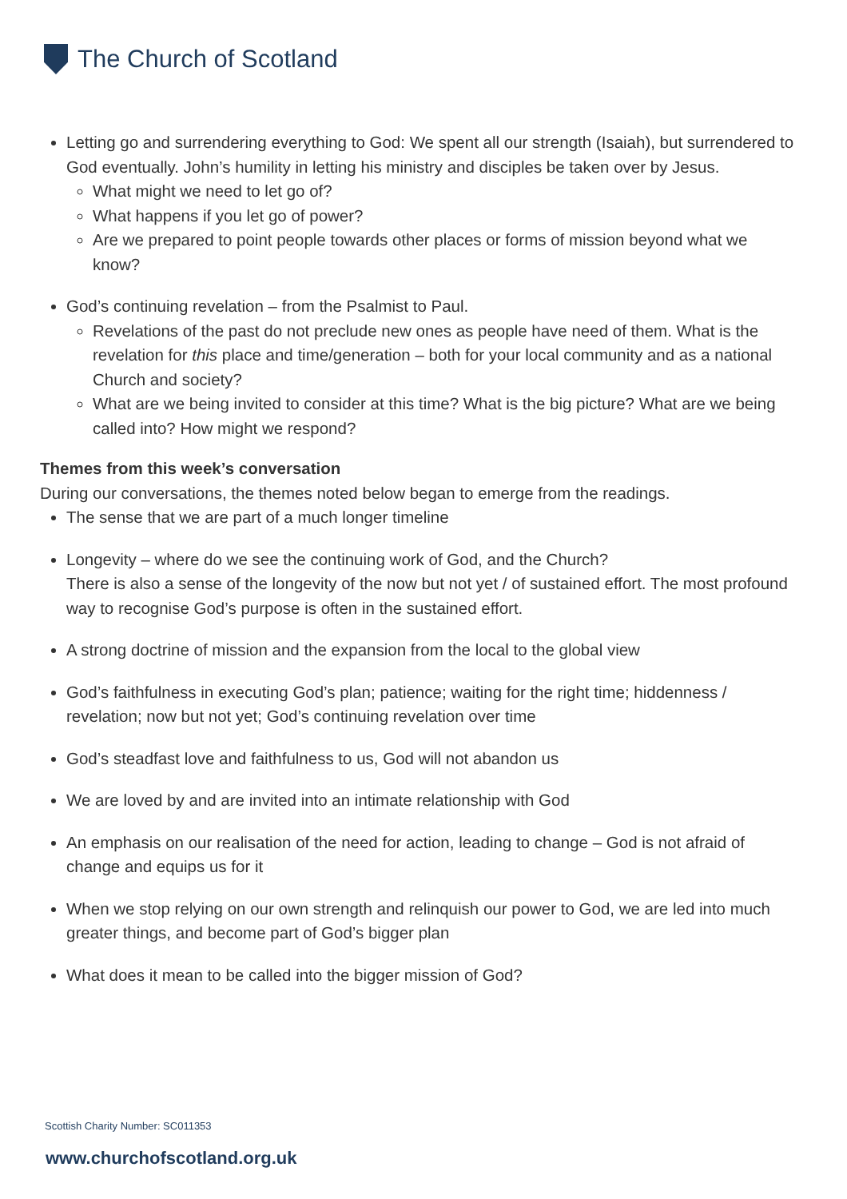The Church of Scotland
Letting go and surrendering everything to God: We spent all our strength (Isaiah), but surrendered to God eventually. John’s humility in letting his ministry and disciples be taken over by Jesus.
What might we need to let go of?
What happens if you let go of power?
Are we prepared to point people towards other places or forms of mission beyond what we know?
God’s continuing revelation – from the Psalmist to Paul.
Revelations of the past do not preclude new ones as people have need of them. What is the revelation for this place and time/generation – both for your local community and as a national Church and society?
What are we being invited to consider at this time? What is the big picture? What are we being called into? How might we respond?
Themes from this week’s conversation
During our conversations, the themes noted below began to emerge from the readings.
The sense that we are part of a much longer timeline
Longevity – where do we see the continuing work of God, and the Church?
There is also a sense of the longevity of the now but not yet / of sustained effort. The most profound way to recognise God’s purpose is often in the sustained effort.
A strong doctrine of mission and the expansion from the local to the global view
God’s faithfulness in executing God’s plan; patience; waiting for the right time; hiddenness / revelation; now but not yet; God’s continuing revelation over time
God’s steadfast love and faithfulness to us, God will not abandon us
We are loved by and are invited into an intimate relationship with God
An emphasis on our realisation of the need for action, leading to change – God is not afraid of change and equips us for it
When we stop relying on our own strength and relinquish our power to God, we are led into much greater things, and become part of God’s bigger plan
What does it mean to be called into the bigger mission of God?
Scottish Charity Number: SC011353
www.churchofscotland.org.uk